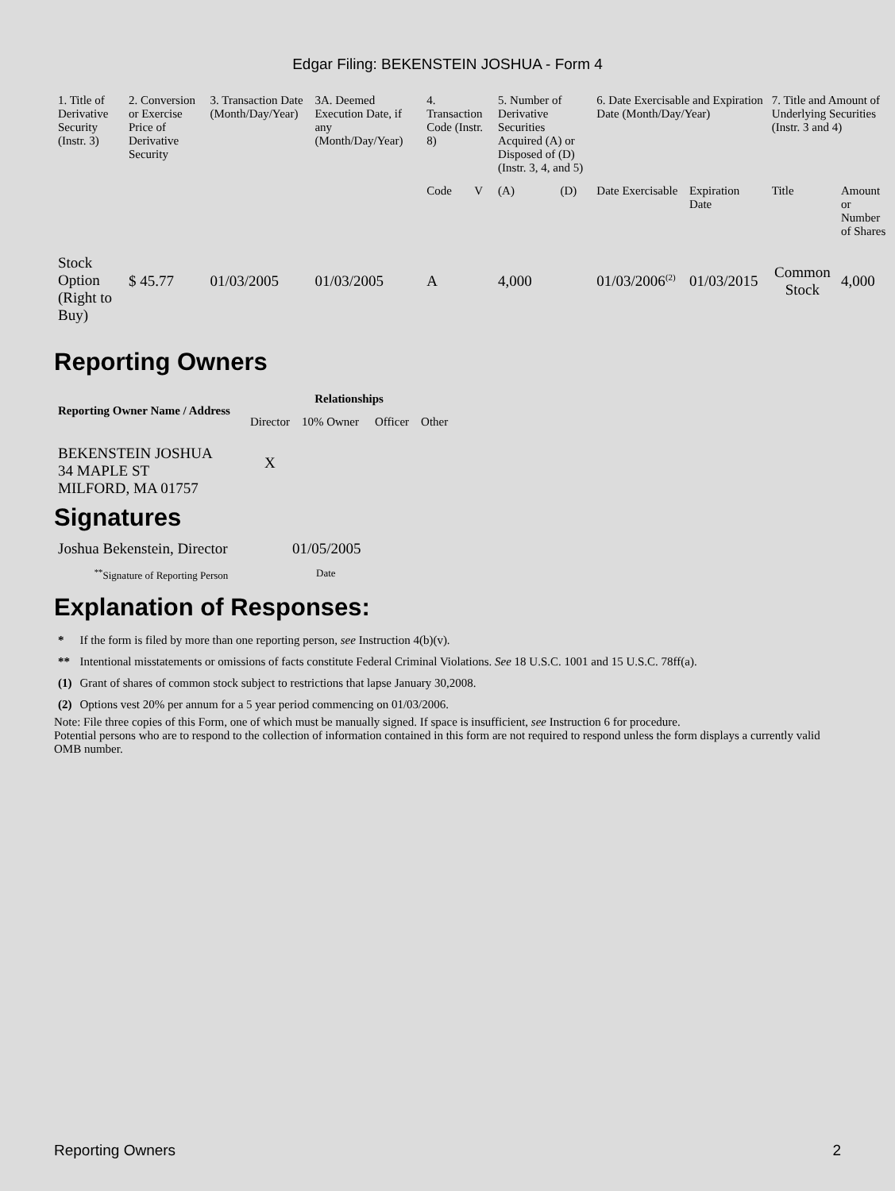Edgar Filing: BEKENSTEIN JOSHUA - Form 4
| 1. Title of Derivative Security (Instr. 3) | 2. Conversion or Exercise Price of Derivative Security | 3. Transaction Date (Month/Day/Year) | 3A. Deemed Execution Date, if any (Month/Day/Year) | 4. Transaction Code (Instr. 8) | | 5. Number of Derivative Securities Acquired (A) or Disposed of (D) (Instr. 3, 4, and 5) | | 6. Date Exercisable and Expiration Date (Month/Day/Year) | | 7. Title and Amount of Underlying Securities (Instr. 3 and 4) | |
| --- | --- | --- | --- | --- | --- | --- | --- | --- | --- | --- | --- |
| | | | | Code | V | (A) | (D) | Date Exercisable | Expiration Date | Title | Amount or Number of Shares |
| Stock Option (Right to Buy) | $ 45.77 | 01/03/2005 | 01/03/2005 | A | | 4,000 | | 01/03/2006<sup>(2)</sup> | 01/03/2015 | Common Stock | 4,000 |
Reporting Owners
| Reporting Owner Name / Address | Relationships | | | |
| --- | --- | --- | --- | --- |
| | Director | 10% Owner | Officer | Other |
| BEKENSTEIN JOSHUA 34 MAPLE ST MILFORD, MA 01757 | X | | | |
Signatures
| Joshua Bekenstein, Director | 01/05/2005 |
| <sup>**</sup> Signature of Reporting Person | Date |
Explanation of Responses:
| * | If the form is filed by more than one reporting person, see Instruction 4(b)(v). |
| ** | Intentional misstatements or omissions of facts constitute Federal Criminal Violations. See 18 U.S.C. 1001 and 15 U.S.C. 78ff(a). |
| (1) | Grant of shares of common stock subject to restrictions that lapse January 30,2008. |
| (2) | Options vest 20% per annum for a 5 year period commencing on 01/03/2006. |
Note: File three copies of this Form, one of which must be manually signed. If space is insufficient, see Instruction 6 for procedure.
Potential persons who are to respond to the collection of information contained in this form are not required to respond unless the form displays a currently valid OMB number.
Reporting Owners 2